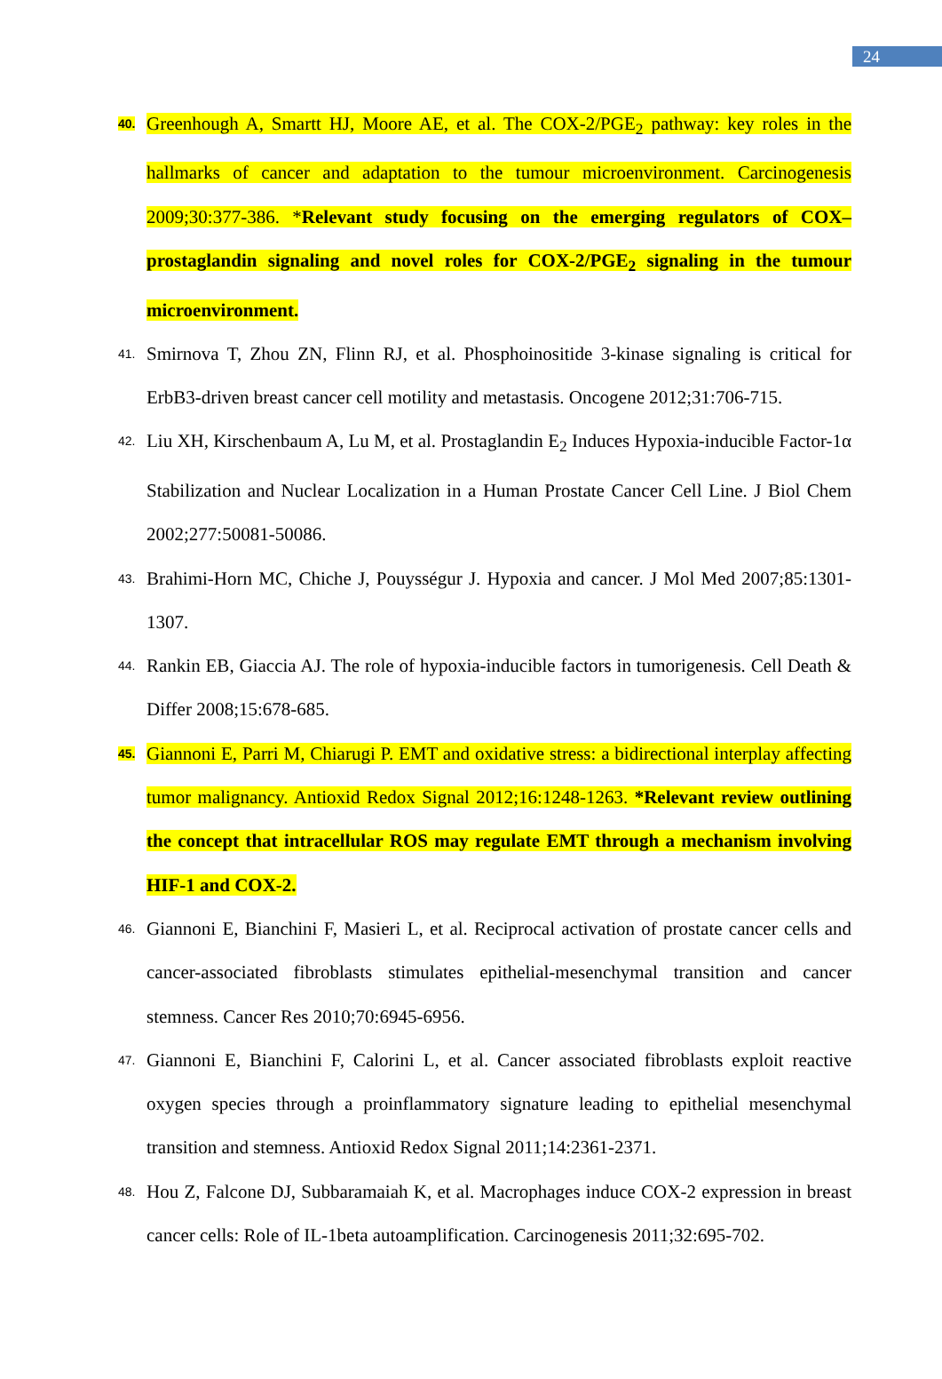24
40. Greenhough A, Smartt HJ, Moore AE, et al. The COX-2/PGE<sub>2</sub> pathway: key roles in the hallmarks of cancer and adaptation to the tumour microenvironment. Carcinogenesis 2009;30:377-386. *Relevant study focusing on the emerging regulators of COX–prostaglandin signaling and novel roles for COX-2/PGE<sub>2</sub> signaling in the tumour microenvironment.
41. Smirnova T, Zhou ZN, Flinn RJ, et al. Phosphoinositide 3-kinase signaling is critical for ErbB3-driven breast cancer cell motility and metastasis. Oncogene 2012;31:706-715.
42. Liu XH, Kirschenbaum A, Lu M, et al. Prostaglandin E<sub>2</sub> Induces Hypoxia-inducible Factor-1α Stabilization and Nuclear Localization in a Human Prostate Cancer Cell Line. J Biol Chem 2002;277:50081-50086.
43. Brahimi-Horn MC, Chiche J, Pouysségur J. Hypoxia and cancer. J Mol Med 2007;85:1301-1307.
44. Rankin EB, Giaccia AJ. The role of hypoxia-inducible factors in tumorigenesis. Cell Death & Differ 2008;15:678-685.
45. Giannoni E, Parri M, Chiarugi P. EMT and oxidative stress: a bidirectional interplay affecting tumor malignancy. Antioxid Redox Signal 2012;16:1248-1263. *Relevant review outlining the concept that intracellular ROS may regulate EMT through a mechanism involving HIF-1 and COX-2.
46. Giannoni E, Bianchini F, Masieri L, et al. Reciprocal activation of prostate cancer cells and cancer-associated fibroblasts stimulates epithelial-mesenchymal transition and cancer stemness. Cancer Res 2010;70:6945-6956.
47. Giannoni E, Bianchini F, Calorini L, et al. Cancer associated fibroblasts exploit reactive oxygen species through a proinflammatory signature leading to epithelial mesenchymal transition and stemness. Antioxid Redox Signal 2011;14:2361-2371.
48. Hou Z, Falcone DJ, Subbaramaiah K, et al. Macrophages induce COX-2 expression in breast cancer cells: Role of IL-1beta autoamplification. Carcinogenesis 2011;32:695-702.